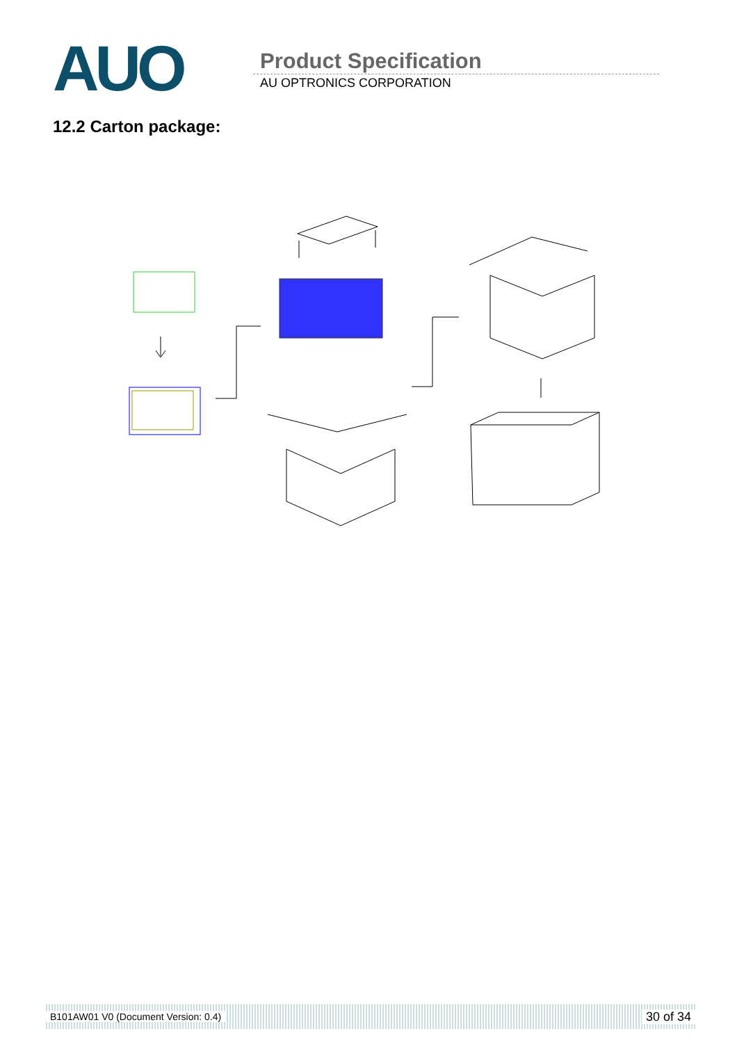AUO
Product Specification
AU OPTRONICS CORPORATION
12.2 Carton package:
B101AW01 V0 (Document Version: 0.4) 30 of 34